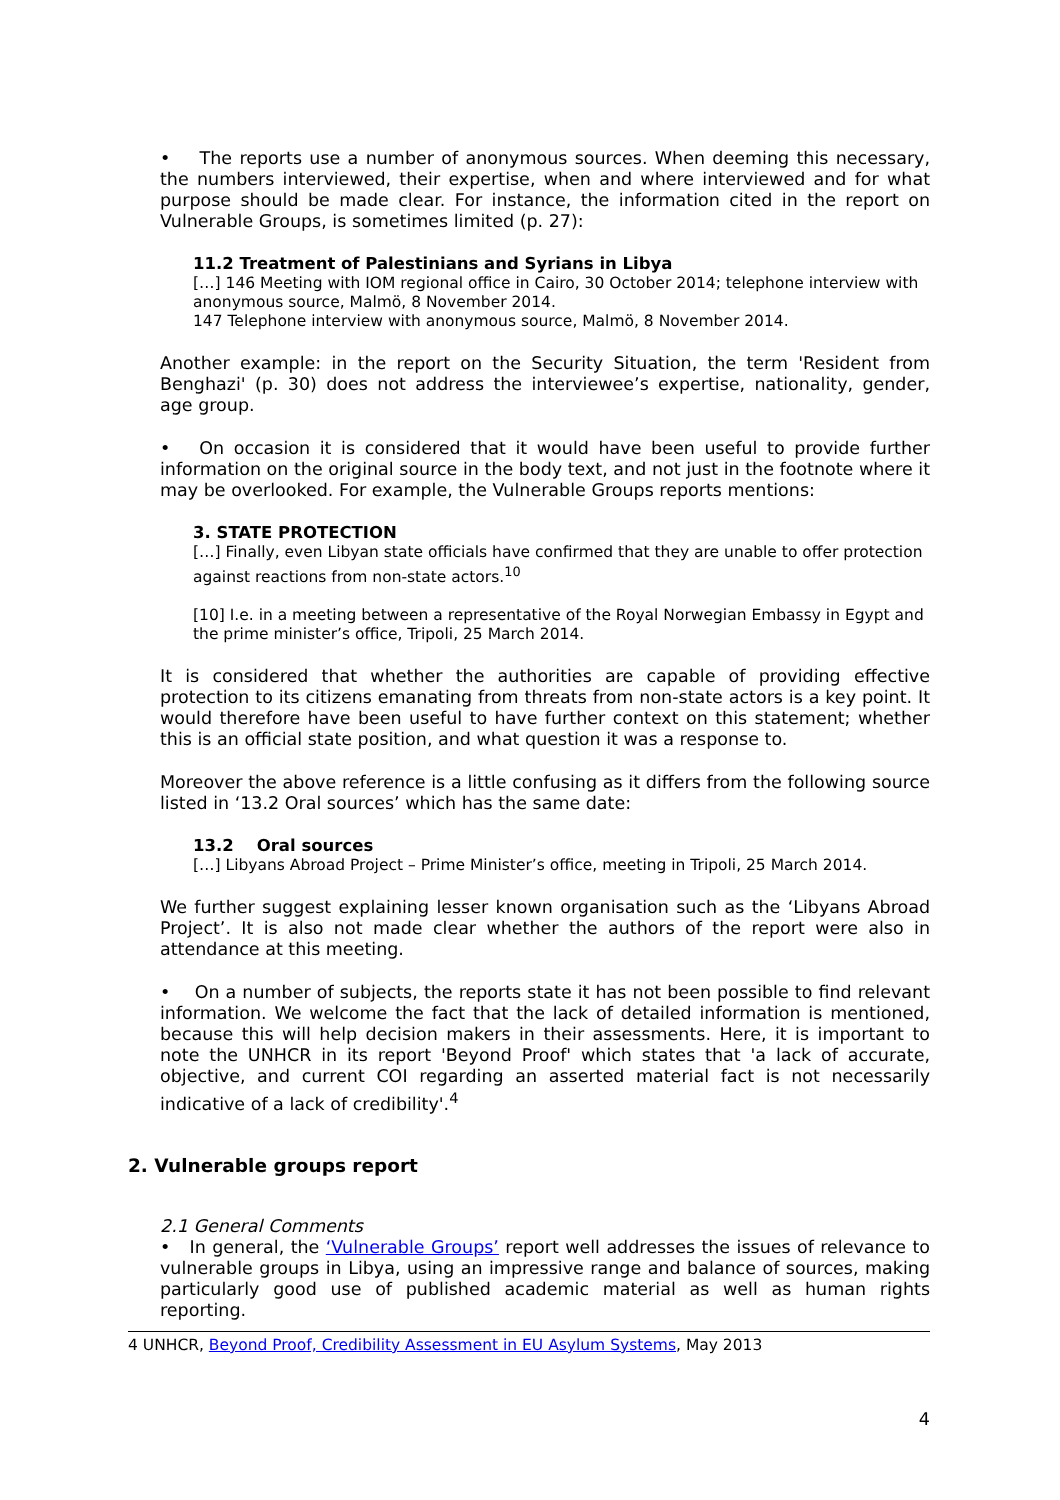• The reports use a number of anonymous sources. When deeming this necessary, the numbers interviewed, their expertise, when and where interviewed and for what purpose should be made clear. For instance, the information cited in the report on Vulnerable Groups, is sometimes limited (p. 27):
11.2 Treatment of Palestinians and Syrians in Libya
[…] 146 Meeting with IOM regional office in Cairo, 30 October 2014; telephone interview with anonymous source, Malmö, 8 November 2014.
147 Telephone interview with anonymous source, Malmö, 8 November 2014.
Another example: in the report on the Security Situation, the term 'Resident from Benghazi' (p. 30) does not address the interviewee’s expertise, nationality, gender, age group.
• On occasion it is considered that it would have been useful to provide further information on the original source in the body text, and not just in the footnote where it may be overlooked. For example, the Vulnerable Groups reports mentions:
3. STATE PROTECTION
[…] Finally, even Libyan state officials have confirmed that they are unable to offer protection against reactions from non-state actors.<sup>10</sup>
[10] I.e. in a meeting between a representative of the Royal Norwegian Embassy in Egypt and the prime minister’s office, Tripoli, 25 March 2014.
It is considered that whether the authorities are capable of providing effective protection to its citizens emanating from threats from non-state actors is a key point. It would therefore have been useful to have further context on this statement; whether this is an official state position, and what question it was a response to.
Moreover the above reference is a little confusing as it differs from the following source listed in ‘13.2 Oral sources’ which has the same date:
13.2 Oral sources
[…] Libyans Abroad Project – Prime Minister’s office, meeting in Tripoli, 25 March 2014.
We further suggest explaining lesser known organisation such as the ‘Libyans Abroad Project’. It is also not made clear whether the authors of the report were also in attendance at this meeting.
• On a number of subjects, the reports state it has not been possible to find relevant information. We welcome the fact that the lack of detailed information is mentioned, because this will help decision makers in their assessments. Here, it is important to note the UNHCR in its report 'Beyond Proof' which states that 'a lack of accurate, objective, and current COI regarding an asserted material fact is not necessarily indicative of a lack of credibility'.<sup>4</sup>
2. Vulnerable groups report
2.1 General Comments
• In general, the ‘Vulnerable Groups’ report well addresses the issues of relevance to vulnerable groups in Libya, using an impressive range and balance of sources, making particularly good use of published academic material as well as human rights reporting.
4 UNHCR, Beyond Proof, Credibility Assessment in EU Asylum Systems, May 2013
4